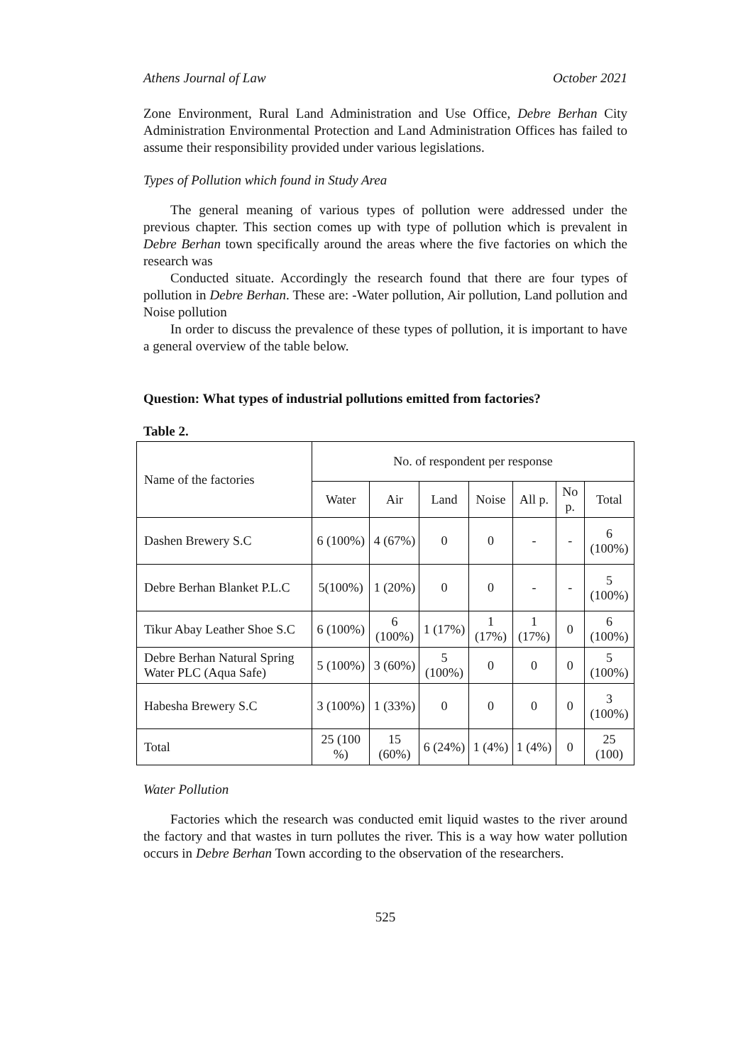Athens Journal of Law October 2021
Zone Environment, Rural Land Administration and Use Office, Debre Berhan City Administration Environmental Protection and Land Administration Offices has failed to assume their responsibility provided under various legislations.
Types of Pollution which found in Study Area
The general meaning of various types of pollution were addressed under the previous chapter. This section comes up with type of pollution which is prevalent in Debre Berhan town specifically around the areas where the five factories on which the research was
Conducted situate. Accordingly the research found that there are four types of pollution in Debre Berhan. These are: -Water pollution, Air pollution, Land pollution and Noise pollution
In order to discuss the prevalence of these types of pollution, it is important to have a general overview of the table below.
Question: What types of industrial pollutions emitted from factories?
Table 2.
| Name of the factories | No. of respondent per response | | | | | | |
| --- | --- | --- | --- | --- | --- | --- | --- |
| | Water | Air | Land | Noise | All p. | No p. | Total |
| Dashen Brewery S.C | 6 (100%) | 4 (67%) | 0 | 0 | - | - | 6 (100%) |
| Debre Berhan Blanket P.L.C | 5(100%) | 1 (20%) | 0 | 0 | - | - | 5 (100%) |
| Tikur Abay Leather Shoe S.C | 6 (100%) | 6 (100%) | 1 (17%) | 1 (17%) | 1 (17%) | 0 | 6 (100%) |
| Debre Berhan Natural Spring Water PLC (Aqua Safe) | 5 (100%) | 3 (60%) | 5 (100%) | 0 | 0 | 0 | 5 (100%) |
| Habesha Brewery S.C | 3 (100%) | 1 (33%) | 0 | 0 | 0 | 0 | 3 (100%) |
| Total | 25 (100 %) | 15 (60%) | 6 (24%) | 1 (4%) | 1 (4%) | 0 | 25 (100) |
Water Pollution
Factories which the research was conducted emit liquid wastes to the river around the factory and that wastes in turn pollutes the river. This is a way how water pollution occurs in Debre Berhan Town according to the observation of the researchers.
525